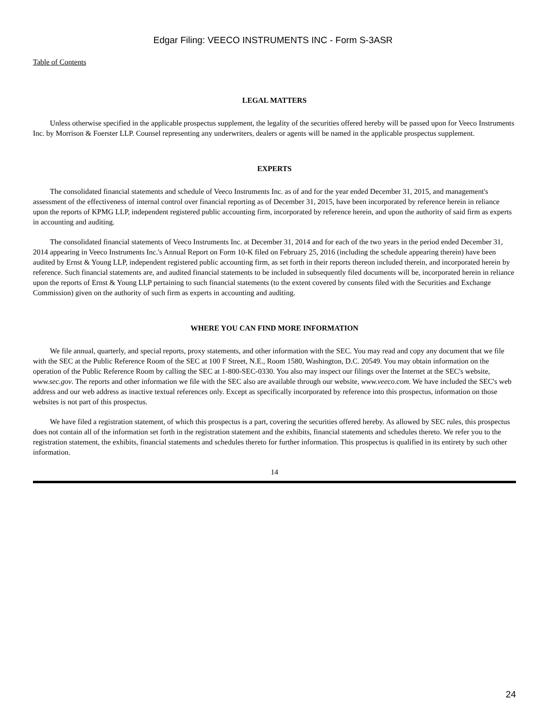Edgar Filing: VEECO INSTRUMENTS INC - Form S-3ASR
Table of Contents
LEGAL MATTERS
Unless otherwise specified in the applicable prospectus supplement, the legality of the securities offered hereby will be passed upon for Veeco Instruments Inc. by Morrison & Foerster LLP. Counsel representing any underwriters, dealers or agents will be named in the applicable prospectus supplement.
EXPERTS
The consolidated financial statements and schedule of Veeco Instruments Inc. as of and for the year ended December 31, 2015, and management's assessment of the effectiveness of internal control over financial reporting as of December 31, 2015, have been incorporated by reference herein in reliance upon the reports of KPMG LLP, independent registered public accounting firm, incorporated by reference herein, and upon the authority of said firm as experts in accounting and auditing.
The consolidated financial statements of Veeco Instruments Inc. at December 31, 2014 and for each of the two years in the period ended December 31, 2014 appearing in Veeco Instruments Inc.'s Annual Report on Form 10-K filed on February 25, 2016 (including the schedule appearing therein) have been audited by Ernst & Young LLP, independent registered public accounting firm, as set forth in their reports thereon included therein, and incorporated herein by reference. Such financial statements are, and audited financial statements to be included in subsequently filed documents will be, incorporated herein in reliance upon the reports of Ernst & Young LLP pertaining to such financial statements (to the extent covered by consents filed with the Securities and Exchange Commission) given on the authority of such firm as experts in accounting and auditing.
WHERE YOU CAN FIND MORE INFORMATION
We file annual, quarterly, and special reports, proxy statements, and other information with the SEC. You may read and copy any document that we file with the SEC at the Public Reference Room of the SEC at 100 F Street, N.E., Room 1580, Washington, D.C. 20549. You may obtain information on the operation of the Public Reference Room by calling the SEC at 1-800-SEC-0330. You also may inspect our filings over the Internet at the SEC's website, www.sec.gov. The reports and other information we file with the SEC also are available through our website, www.veeco.com. We have included the SEC's web address and our web address as inactive textual references only. Except as specifically incorporated by reference into this prospectus, information on those websites is not part of this prospectus.
We have filed a registration statement, of which this prospectus is a part, covering the securities offered hereby. As allowed by SEC rules, this prospectus does not contain all of the information set forth in the registration statement and the exhibits, financial statements and schedules thereto. We refer you to the registration statement, the exhibits, financial statements and schedules thereto for further information. This prospectus is qualified in its entirety by such other information.
14
24